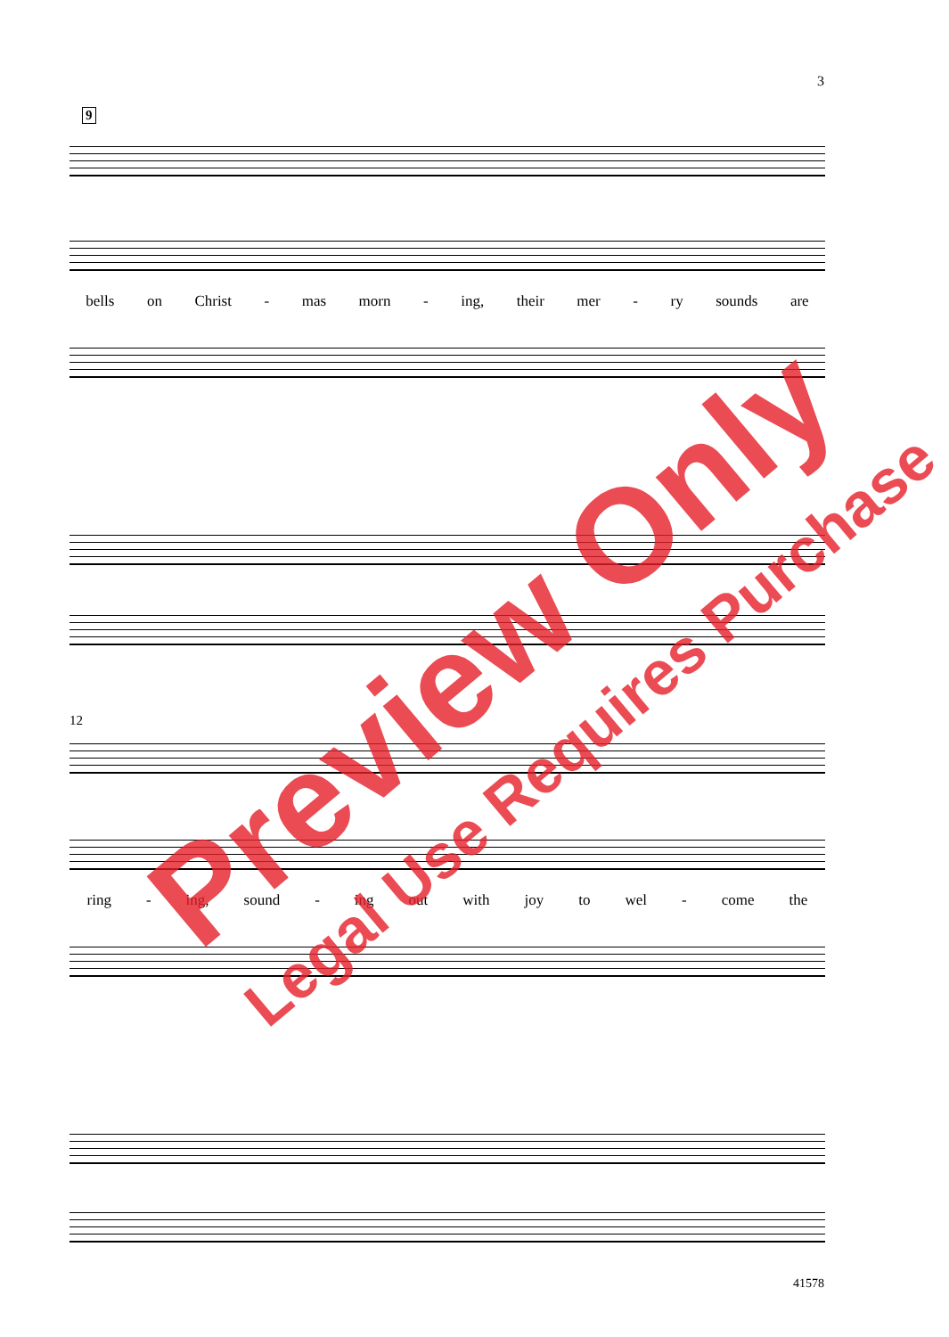3
9
bells on Christ - mas morn - ing, their mer - ry sounds are
12
ring - ing, sound - ing out with joy to wel - come the
41578
Preview Only
Legal Use Requires Purchase